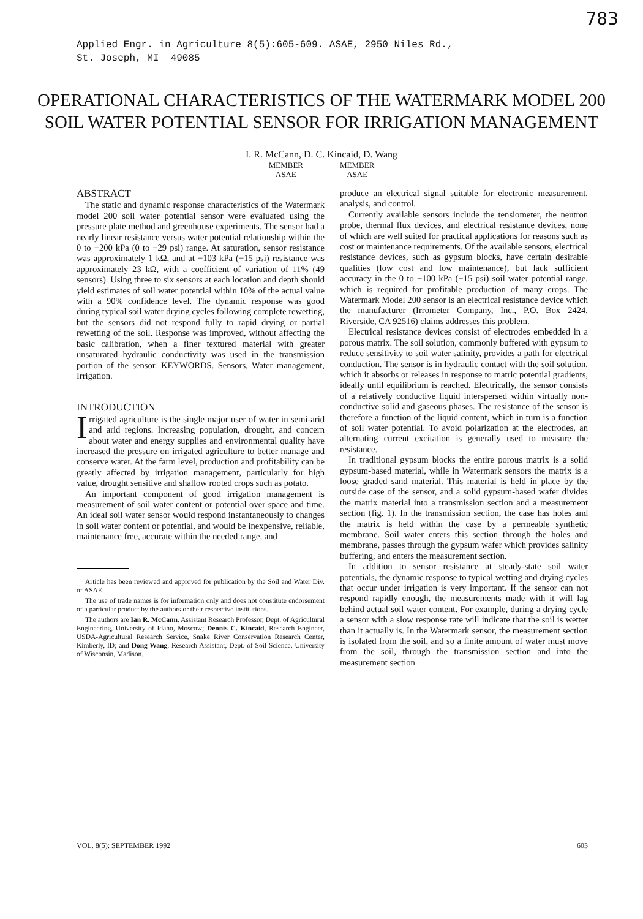783
Applied Engr. in Agriculture 8(5):605-609. ASAE, 2950 Niles Rd.,
St. Joseph, MI 49085
OPERATIONAL CHARACTERISTICS OF THE WATERMARK MODEL 200
SOIL WATER POTENTIAL SENSOR FOR IRRIGATION MANAGEMENT
I. R. McCann, D. C. Kincaid, D. Wang
MEMBER
ASAE MEMBER
ASAE
ABSTRACT
The static and dynamic response characteristics of the Watermark model 200 soil water potential sensor were evaluated using the pressure plate method and greenhouse experiments. The sensor had a nearly linear resistance versus water potential relationship within the 0 to −200 kPa (0 to −29 psi) range. At saturation, sensor resistance was approximately 1 kΩ, and at −103 kPa (−15 psi) resistance was approximately 23 kΩ, with a coefficient of variation of 11% (49 sensors). Using three to six sensors at each location and depth should yield estimates of soil water potential within 10% of the actual value with a 90% confidence level. The dynamic response was good during typical soil water drying cycles following complete rewetting, but the sensors did not respond fully to rapid drying or partial rewetting of the soil. Response was improved, without affecting the basic calibration, when a finer textured material with greater unsaturated hydraulic conductivity was used in the transmission portion of the sensor. KEYWORDS. Sensors, Water management, Irrigation.
INTRODUCTION
Irrigated agriculture is the single major user of water in semi-arid and arid regions. Increasing population, drought, and concern about water and energy supplies and environmental quality have increased the pressure on irrigated agriculture to better manage and conserve water. At the farm level, production and profitability can be greatly affected by irrigation management, particularly for high value, drought sensitive and shallow rooted crops such as potato.
An important component of good irrigation management is measurement of soil water content or potential over space and time. An ideal soil water sensor would respond instantaneously to changes in soil water content or potential, and would be inexpensive, reliable, maintenance free, accurate within the needed range, and
Article has been reviewed and approved for publication by the Soil and Water Div. of ASAE.
The use of trade names is for information only and does not constitute endorsement of a particular product by the authors or their respective institutions.
The authors are Ian R. McCann, Assistant Research Professor, Dept. of Agricultural Engineering, University of Idaho, Moscow; Dennis C. Kincaid, Research Engineer, USDA-Agricultural Research Service, Snake River Conservation Research Center, Kimberly, ID; and Dong Wang, Research Assistant, Dept. of Soil Science, University of Wisconsin, Madison.
produce an electrical signal suitable for electronic measurement, analysis, and control.
Currently available sensors include the tensiometer, the neutron probe, thermal flux devices, and electrical resistance devices, none of which are well suited for practical applications for reasons such as cost or maintenance requirements. Of the available sensors, electrical resistance devices, such as gypsum blocks, have certain desirable qualities (low cost and low maintenance), but lack sufficient accuracy in the 0 to −100 kPa (−15 psi) soil water potential range, which is required for profitable production of many crops. The Watermark Model 200 sensor is an electrical resistance device which the manufacturer (Irrometer Company, Inc., P.O. Box 2424, Riverside, CA 92516) claims addresses this problem.
Electrical resistance devices consist of electrodes embedded in a porous matrix. The soil solution, commonly buffered with gypsum to reduce sensitivity to soil water salinity, provides a path for electrical conduction. The sensor is in hydraulic contact with the soil solution, which it absorbs or releases in response to matric potential gradients, ideally until equilibrium is reached. Electrically, the sensor consists of a relatively conductive liquid interspersed within virtually non-conductive solid and gaseous phases. The resistance of the sensor is therefore a function of the liquid content, which in turn is a function of soil water potential. To avoid polarization at the electrodes, an alternating current excitation is generally used to measure the resistance.
In traditional gypsum blocks the entire porous matrix is a solid gypsum-based material, while in Watermark sensors the matrix is a loose graded sand material. This material is held in place by the outside case of the sensor, and a solid gypsum-based wafer divides the matrix material into a transmission section and a measurement section (fig. 1). In the transmission section, the case has holes and the matrix is held within the case by a permeable synthetic membrane. Soil water enters this section through the holes and membrane, passes through the gypsum wafer which provides salinity buffering, and enters the measurement section.
In addition to sensor resistance at steady-state soil water potentials, the dynamic response to typical wetting and drying cycles that occur under irrigation is very important. If the sensor can not respond rapidly enough, the measurements made with it will lag behind actual soil water content. For example, during a drying cycle a sensor with a slow response rate will indicate that the soil is wetter than it actually is. In the Watermark sensor, the measurement section is isolated from the soil, and so a finite amount of water must move from the soil, through the transmission section and into the measurement section
VOL. 8(5): SEPTEMBER 1992 603